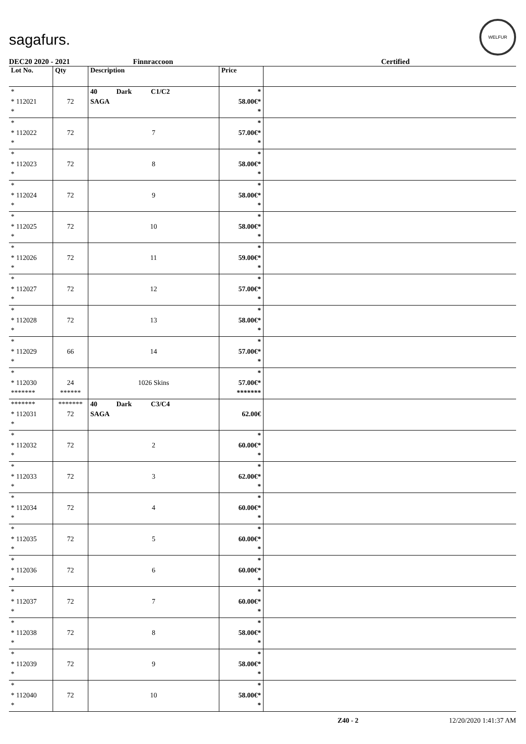sagafurs. WELFUR
DEC20 2020 - 2021 Finnraccoon Certified
| Lot No. | Qty | Description | Price | |
| --- | --- | --- | --- | --- |
| * * 112021 * | 72 | 40 Dark C1/C2 SAGA | * 58.00€* * | |
| * * 112022 * | 72 | 7 | * 57.00€* * | |
| * * 112023 * | 72 | 8 | * 58.00€* * | |
| * * 112024 * | 72 | 9 | * 58.00€* * | |
| * * 112025 * | 72 | 10 | * 58.00€* * | |
| * * 112026 * | 72 | 11 | * 59.00€* * | |
| * * 112027 * | 72 | 12 | * 57.00€* * | |
| * * 112028 * | 72 | 13 | * 58.00€* * | |
| * * 112029 * | 66 | 14 | * 57.00€* * | |
| * * 112030 ******* | 24 ****** | 1026 Skins | * 57.00€* ******* | |
| ******* * 112031 * | ******* 72 | 40 Dark C3/C4 SAGA | 62.00€ | |
| * * 112032 * | 72 | 2 | * 60.00€* * | |
| * * 112033 * | 72 | 3 | * 62.00€* * | |
| * * 112034 * | 72 | 4 | * 60.00€* * | |
| * * 112035 * | 72 | 5 | * 60.00€* * | |
| * * 112036 * | 72 | 6 | * 60.00€* * | |
| * * 112037 * | 72 | 7 | * 60.00€* * | |
| * * 112038 * | 72 | 8 | * 58.00€* * | |
| * * 112039 * | 72 | 9 | * 58.00€* * | |
| * * 112040 * | 72 | 10 | * 58.00€* * | |
Z40 - 2 12/20/2020 1:41:37 AM